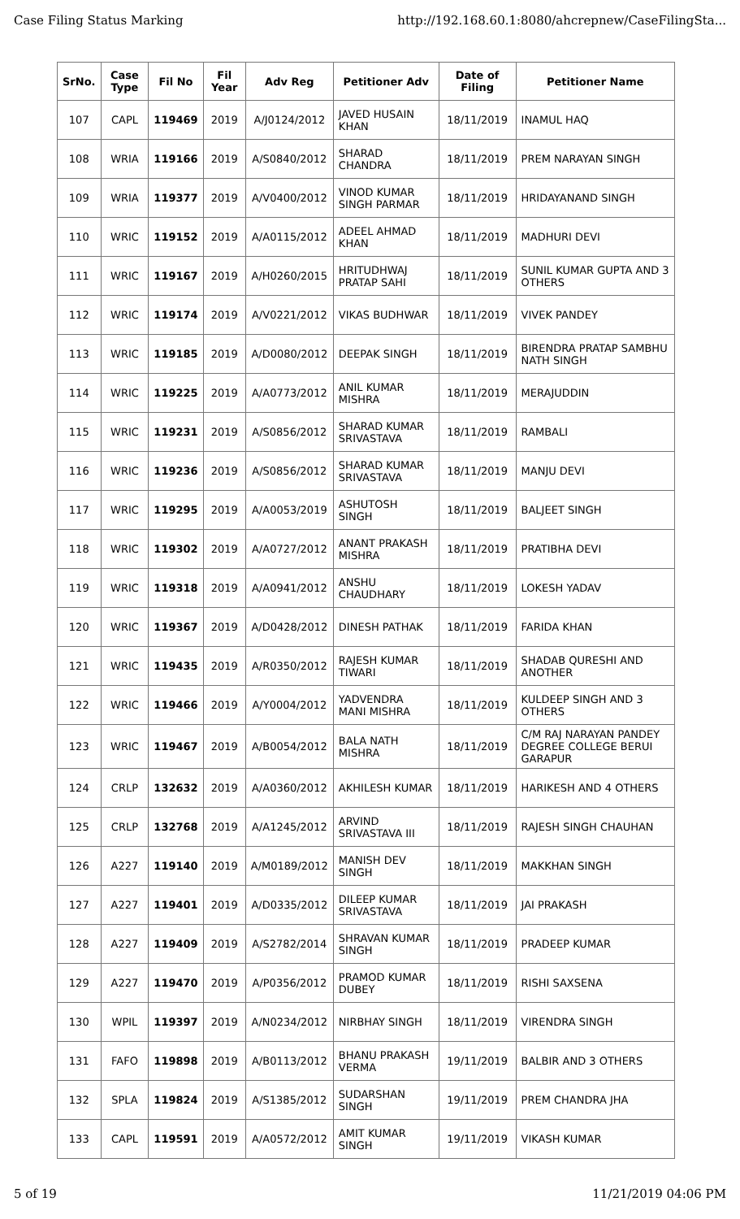Case Filing Status Marking http://192.168.60.1:8080/ahcrepnew/CaseFilingSta...
| SrNo. | Case Type | Fil No | Fil Year | Adv Reg | Petitioner Adv | Date of Filing | Petitioner Name |
| --- | --- | --- | --- | --- | --- | --- | --- |
| 107 | CAPL | 119469 | 2019 | A/J0124/2012 | JAVED HUSAIN KHAN | 18/11/2019 | INAMUL HAQ |
| 108 | WRIA | 119166 | 2019 | A/S0840/2012 | SHARAD CHANDRA | 18/11/2019 | PREM NARAYAN SINGH |
| 109 | WRIA | 119377 | 2019 | A/V0400/2012 | VINOD KUMAR SINGH PARMAR | 18/11/2019 | HRIDAYANAND SINGH |
| 110 | WRIC | 119152 | 2019 | A/A0115/2012 | ADEEL AHMAD KHAN | 18/11/2019 | MADHURI DEVI |
| 111 | WRIC | 119167 | 2019 | A/H0260/2015 | HRITUDHWAJ PRATAP SAHI | 18/11/2019 | SUNIL KUMAR GUPTA AND 3 OTHERS |
| 112 | WRIC | 119174 | 2019 | A/V0221/2012 | VIKAS BUDHWAR | 18/11/2019 | VIVEK PANDEY |
| 113 | WRIC | 119185 | 2019 | A/D0080/2012 | DEEPAK SINGH | 18/11/2019 | BIRENDRA PRATAP SAMBHU NATH SINGH |
| 114 | WRIC | 119225 | 2019 | A/A0773/2012 | ANIL KUMAR MISHRA | 18/11/2019 | MERAJUDDIN |
| 115 | WRIC | 119231 | 2019 | A/S0856/2012 | SHARAD KUMAR SRIVASTAVA | 18/11/2019 | RAMBALI |
| 116 | WRIC | 119236 | 2019 | A/S0856/2012 | SHARAD KUMAR SRIVASTAVA | 18/11/2019 | MANJU DEVI |
| 117 | WRIC | 119295 | 2019 | A/A0053/2019 | ASHUTOSH SINGH | 18/11/2019 | BALJEET SINGH |
| 118 | WRIC | 119302 | 2019 | A/A0727/2012 | ANANT PRAKASH MISHRA | 18/11/2019 | PRATIBHA DEVI |
| 119 | WRIC | 119318 | 2019 | A/A0941/2012 | ANSHU CHAUDHARY | 18/11/2019 | LOKESH YADAV |
| 120 | WRIC | 119367 | 2019 | A/D0428/2012 | DINESH PATHAK | 18/11/2019 | FARIDA KHAN |
| 121 | WRIC | 119435 | 2019 | A/R0350/2012 | RAJESH KUMAR TIWARI | 18/11/2019 | SHADAB QURESHI AND ANOTHER |
| 122 | WRIC | 119466 | 2019 | A/Y0004/2012 | YADVENDRA MANI MISHRA | 18/11/2019 | KULDEEP SINGH AND 3 OTHERS |
| 123 | WRIC | 119467 | 2019 | A/B0054/2012 | BALA NATH MISHRA | 18/11/2019 | C/M RAJ NARAYAN PANDEY DEGREE COLLEGE BERUI GARAPUR |
| 124 | CRLP | 132632 | 2019 | A/A0360/2012 | AKHILESH KUMAR | 18/11/2019 | HARIKESH AND 4 OTHERS |
| 125 | CRLP | 132768 | 2019 | A/A1245/2012 | ARVIND SRIVASTAVA III | 18/11/2019 | RAJESH SINGH CHAUHAN |
| 126 | A227 | 119140 | 2019 | A/M0189/2012 | MANISH DEV SINGH | 18/11/2019 | MAKKHAN SINGH |
| 127 | A227 | 119401 | 2019 | A/D0335/2012 | DILEEP KUMAR SRIVASTAVA | 18/11/2019 | JAI PRAKASH |
| 128 | A227 | 119409 | 2019 | A/S2782/2014 | SHRAVAN KUMAR SINGH | 18/11/2019 | PRADEEP KUMAR |
| 129 | A227 | 119470 | 2019 | A/P0356/2012 | PRAMOD KUMAR DUBEY | 18/11/2019 | RISHI SAXSENA |
| 130 | WPIL | 119397 | 2019 | A/N0234/2012 | NIRBHAY SINGH | 18/11/2019 | VIRENDRA SINGH |
| 131 | FAFO | 119898 | 2019 | A/B0113/2012 | BHANU PRAKASH VERMA | 19/11/2019 | BALBIR AND 3 OTHERS |
| 132 | SPLA | 119824 | 2019 | A/S1385/2012 | SUDARSHAN SINGH | 19/11/2019 | PREM CHANDRA JHA |
| 133 | CAPL | 119591 | 2019 | A/A0572/2012 | AMIT KUMAR SINGH | 19/11/2019 | VIKASH KUMAR |
5 of 19 11/21/2019 04:06 PM